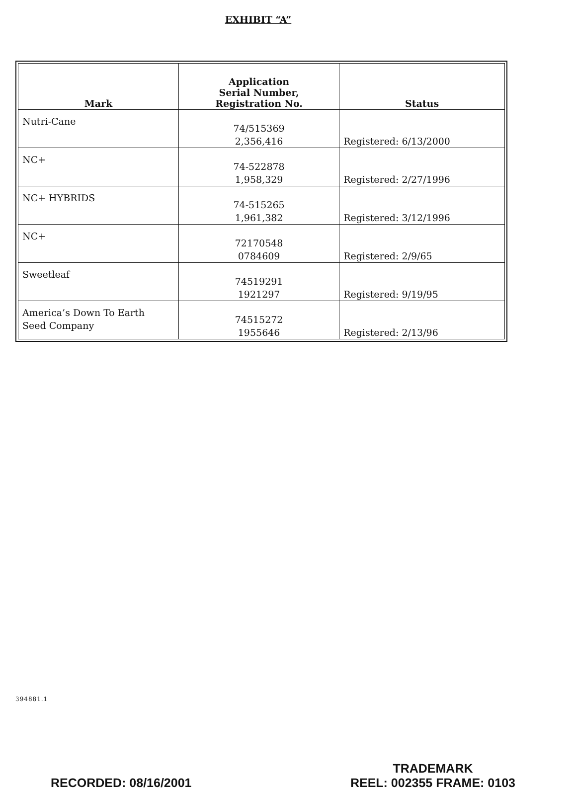EXHIBIT “A”
| Mark | Application Serial Number, Registration No. | Status |
| --- | --- | --- |
| Nutri-Cane | 74/515369 2,356,416 | Registered: 6/13/2000 |
| NC+ | 74-522878 1,958,329 | Registered: 2/27/1996 |
| NC+ HYBRIDS | 74-515265 1,961,382 | Registered: 3/12/1996 |
| NC+ | 72170548 0784609 | Registered: 2/9/65 |
| Sweetleaf | 74519291 1921297 | Registered: 9/19/95 |
| America’s Down To Earth Seed Company | 74515272 1955646 | Registered: 2/13/96 |
394881.1
RECORDED: 08/16/2001 TRADEMARK
REEL: 002355 FRAME: 0103